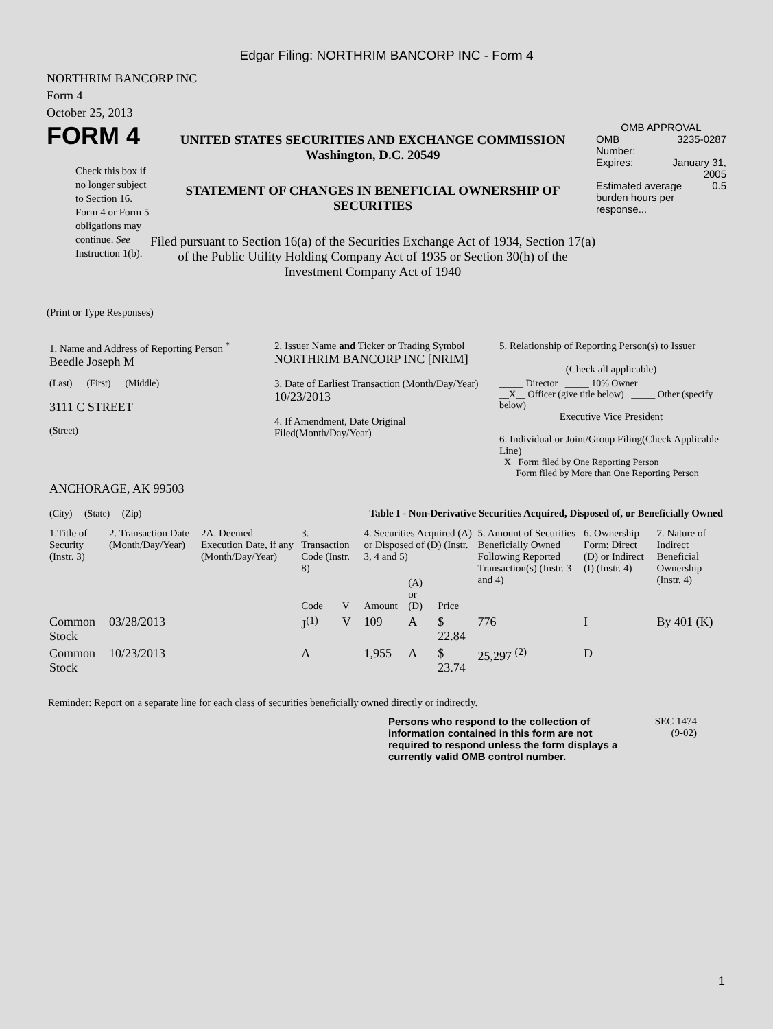Edgar Filing: NORTHRIM BANCORP INC - Form 4
NORTHRIM BANCORP INC
Form 4
October 25, 2013
FORM 4
Check this box if no longer subject to Section 16. Form 4 or Form 5 obligations may continue. See Instruction 1(b).
UNITED STATES SECURITIES AND EXCHANGE COMMISSION
Washington, D.C. 20549
STATEMENT OF CHANGES IN BENEFICIAL OWNERSHIP OF SECURITIES
Filed pursuant to Section 16(a) of the Securities Exchange Act of 1934, Section 17(a) of the Public Utility Holding Company Act of 1935 or Section 30(h) of the Investment Company Act of 1940
OMB APPROVAL
OMB
Number: 3235-0287
Expires: January 31,
2005
Estimated average burden hours per response... 0.5
(Print or Type Responses)
| 1. Name and Address of Reporting Person <sup>*</sup> Beedle Joseph M | 2. Issuer Name and Ticker or Trading Symbol NORTHRIM BANCORP INC [NRIM] | 5. Relationship of Reporting Person(s) to Issuer (Check all applicable) |
| (Last) (First) (Middle) 3111 C STREET (Street) | 3. Date of Earliest Transaction (Month/Day/Year) 10/23/2013 4. If Amendment, Date Original Filed(Month/Day/Year) | _____ Director _____ 10% Owner __X__ Officer (give title below) _____ Other (specify below) Executive Vice President 6. Individual or Joint/Group Filing(Check Applicable Line) _X_ Form filed by One Reporting Person ___ Form filed by More than One Reporting Person |
| ANCHORAGE, AK 99503 (City) (State) (Zip) | Table I - Non-Derivative Securities Acquired, Disposed of, or Beneficially Owned | |
| 1.Title of Security (Instr. 3) | 2. Transaction Date (Month/Day/Year) | 2A. Deemed Execution Date, if any (Month/Day/Year) | 3. Transaction Code (Instr. 8) | | 4. Securities Acquired (A) or Disposed of (D) (Instr. 3, 4 and 5) | | | 5. Amount of Securities Beneficially Owned Following Reported Transaction(s) (Instr. 3 and 4) | 6. Ownership Form: Direct (D) or Indirect (I) (Instr. 4) | 7. Nature of Indirect Beneficial Ownership (Instr. 4) |
| --- | --- | --- | --- | --- | --- | --- | --- | --- | --- | --- |
| | | | Code | V | Amount | (A) or (D) | Price | | | |
| Common Stock | 03/28/2013 | | J<sup>(1)</sup> | V | 109 | A | $ 22.84 | 776 | I | By 401 (K) |
| Common Stock | 10/23/2013 | | A | | 1,955 | A | $ 23.74 | 25,297 <sup>(2)</sup> | D | |
Reminder: Report on a separate line for each class of securities beneficially owned directly or indirectly.
Persons who respond to the collection of information contained in this form are not required to respond unless the form displays a currently valid OMB control number.
SEC 1474
(9-02)
1